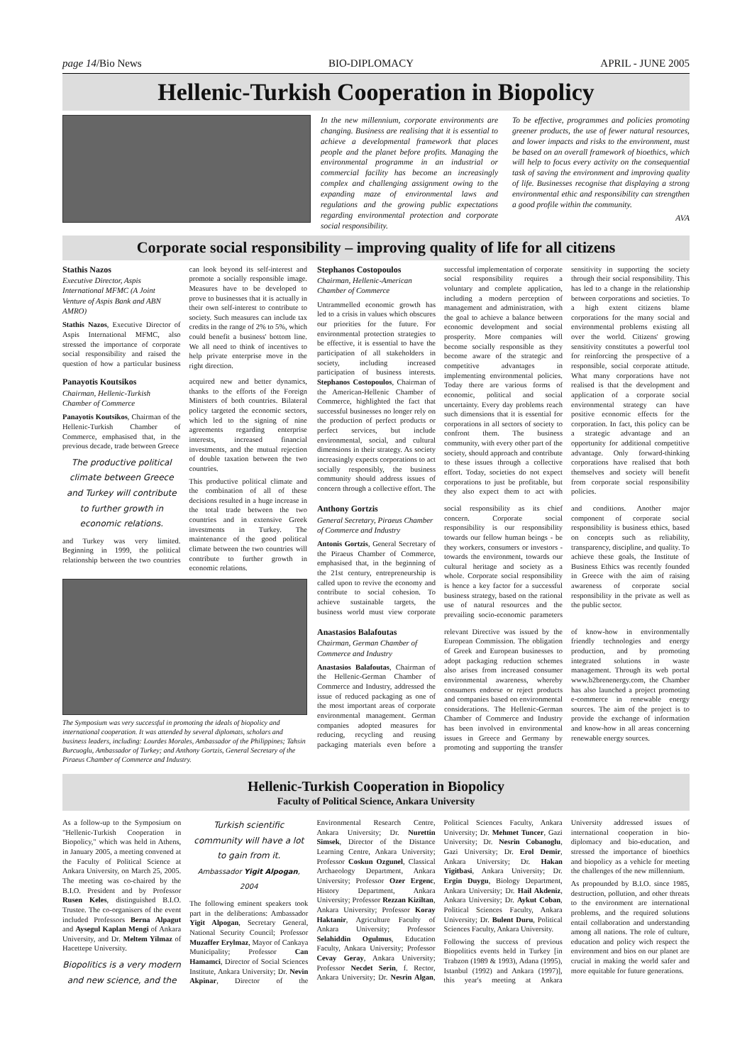page 14/Bio News BIO-DIPLOMACY APRIL - JUNE 2005
Hellenic-Turkish Cooperation in Biopolicy
In the new millennium, corporate environments are changing. Business are realising that it is essential to achieve a developmental framework that places people and the planet before profits. Managing the environmental programme in an industrial or commercial facility has become an increasingly complex and challenging assignment owing to the expanding maze of environmental laws and regulations and the growing public expectations regarding environmental protection and corporate social responsibility.
To be effective, programmes and policies promoting greener products, the use of fewer natural resources, and lower impacts and risks to the environment, must be based on an overall framework of bioethics, which will help to focus every activity on the consequential task of saving the environment and improving quality of life. Businesses recognise that displaying a strong environmental ethic and responsibility can strengthen a good profile within the community.
AVA
Corporate social responsibility – improving quality of life for all citizens
Stathis Nazos
Executive Director, Aspis International MFMC (A Joint Venture of Aspis Bank and ABN AMRO)
Stathis Nazos, Executive Director of Aspis International MFMC, also stressed the importance of corporate social responsibility and raised the question of how a particular business can look beyond its self-interest and promote a socially responsible image. Measures have to be developed to prove to businesses that it is actually in their own self-interest to contribute to society. Such measures can include tax credits in the range of 2% to 5%, which could benefit a business' bottom line. We all need to think of incentives to help private enterprise move in the right direction.
Panayotis Koutsikos
Chairman, Hellenic-Turkish Chamber of Commerce
Panayotis Koutsikos, Chairman of the Hellenic-Turkish Chamber of Commerce, emphasised that, in the previous decade, trade between Greece
The productive political climate between Greece and Turkey will contribute to further growth in economic relations.
and Turkey was very limited. Beginning in 1999, the political relationship between the two countries acquired new and better dynamics, thanks to the efforts of the Foreign Ministers of both countries. Bilateral policy targeted the economic sectors, which led to the signing of nine agreements regarding enterprise interests, increased financial investments, and the mutual rejection of double taxation between the two countries.
This productive political climate and the combination of all of these decisions resulted in a huge increase in the total trade between the two countries and in extensive Greek investments in Turkey. The maintenance of the good political climate between the two countries will contribute to further growth in economic relations.
The Symposium was very successful in promoting the ideals of biopolicy and international cooperation. It was attended by several diplomats, scholars and business leaders, including: Lourdes Morales, Ambassador of the Philippines; Tahsin Burcuoglu, Ambassador of Turkey; and Anthony Gortzis, General Secretary of the Piraeus Chamber of Commerce and Industry.
Stephanos Costopoulos
Chairman, Hellenic-American Chamber of Commerce
Untrammelled economic growth has led to a crisis in values which obscures our priorities for the future. For environmental protection strategies to be effective, it is essential to have the participation of all stakeholders in society, including increased participation of business interests. Stephanos Costopoulos, Chairman of the American-Hellenic Chamber of Commerce, highlighted the fact that successful businesses no longer rely on the production of perfect products or perfect services, but include environmental, social, and cultural dimensions in their strategy. As society increasingly expects corporations to act socially responsibly, the business community should address issues of concern through a collective effort. The successful implementation of corporate social responsibility requires a voluntary and complete application, including a modern perception of management and administration, with the goal to achieve a balance between economic development and social prosperity. More companies will become socially responsible as they become aware of the strategic and competitive advantages in implementing environmental policies. Today there are various forms of economic, political and social uncertainty. Every day problems reach such dimensions that it is essential for corporations in all sectors of society to confront them. The business community, with every other part of the society, should approach and contribute to these issues through a collective effort. Today, societies do not expect corporations to just be profitable, but they also expect them to act with sensitivity in supporting the society through their social responsibility. This has led to a change in the relationship between corporations and societies. To a high extent citizens blame corporations for the many social and environmental problems existing all over the world. Citizens' growing sensitivity constitutes a powerful tool for reinforcing the prospective of a responsible, social corporate attitude. What many corporations have not realised is that the development and application of a corporate social environmental strategy can have positive economic effects for the corporation. In fact, this policy can be a strategic advantage and an opportunity for additional competitive advantage. Only forward-thinking corporations have realised that both themselves and society will benefit from corporate social responsibility policies.
Anthony Gortzis
General Secretary, Piraeus Chamber of Commerce and Industry
Antonis Gortzis, General Secretary of the Piraeus Chamber of Commerce, emphasised that, in the beginning of the 21st century, entrepreneurship is called upon to revive the economy and contribute to social cohesion. To achieve sustainable targets, the business world must view corporate social responsibility as its chief concern. Corporate social responsibility is our responsibility towards our fellow human beings - be they workers, consumers or investors - towards the environment, towards our cultural heritage and society as a whole. Corporate social responsibility is hence a key factor for a successful business strategy, based on the rational use of natural resources and the prevailing socio-economic parameters and conditions. Another major component of corporate social responsibility is business ethics, based on concepts such as reliability, transparency, discipline, and quality. To achieve these goals, the Institute of Business Ethics was recently founded in Greece with the aim of raising awareness of corporate social responsibility in the private as well as the public sector.
Anastasios Balafoutas
Chairman, German Chamber of Commerce and Industry
Anastasios Balafoutas, Chairman of the Hellenic-German Chamber of Commerce and Industry, addressed the issue of reduced packaging as one of the most important areas of corporate environmental management. German companies adopted measures for reducing, recycling and reusing packaging materials even before a relevant Directive was issued by the European Commission. The obligation of Greek and European businesses to adopt packaging reduction schemes also arises from increased consumer environmental awareness, whereby consumers endorse or reject products and companies based on environmental considerations. The Hellenic-German Chamber of Commerce and Industry has been involved in environmental issues in Greece and Germany by promoting and supporting the transfer of know-how in environmentally friendly technologies and energy production, and by promoting integrated solutions in waste management. Through its web portal www.b2brenenergy.com, the Chamber has also launched a project promoting e-commerce in renewable energy sources. The aim of the project is to provide the exchange of information and know-how in all areas concerning renewable energy sources.
Hellenic-Turkish Cooperation in Biopolicy
Faculty of Political Science, Ankara University
As a follow-up to the Symposium on "Hellenic-Turkish Cooperation in Biopolicy," which was held in Athens, in January 2005, a meeting convened at the Faculty of Political Science at Ankara University, on March 25, 2005. The meeting was co-chaired by the B.I.O. President and by Professor Rusen Keles, distinguished B.I.O. Trustee. The co-organisers of the event included Professors Berna Alpagut and Aysegul Kaplan Mengi of Ankara University, and Dr. Meltem Yilmaz of Hacettepe University.
Biopolitics is a very modern and new science, and the Turkish scientific community will have a lot to gain from it.
Ambassador Yigit Alpogan, 2004
The following eminent speakers took part in the deliberations: Ambassador Yigit Alpogan, Secretary General, National Security Council; Professor Muzaffer Erylmaz, Mayor of Cankaya Municipality; Professor Can Hamamci, Director of Social Sciences Institute, Ankara University; Dr. Nevin Akpinar, Director of the Environmental Research Centre, Ankara University; Dr. Nurettin Simsek, Director of the Distance Learning Centre, Ankara University; Professor Coskun Ozgunel, Classical Archaeology Department, Ankara University; Professor Ozer Ergenc, History Department, Ankara University; Professor Rezzan Kiziltan, Ankara University; Professor Koray Haktanir, Agriculture Faculty of Ankara University; Professor Selahiddin Ogulmus, Education Faculty, Ankara University; Professor Cevay Geray, Ankara University; Professor Necdet Serin, f. Rector, Ankara University; Dr. Nesrin Algan, Political Sciences Faculty, Ankara University; Dr. Mehmet Tuncer, Gazi University; Dr. Nesrin Cobanoglu, Gazi University; Dr. Erol Demir, Ankara University; Dr. Hakan Yigitbasi, Ankara University; Dr. Ergin Duygu, Biology Department, Ankara University; Dr. Hail Akdeniz, Ankara University; Dr. Aykut Coban, Political Sciences Faculty, Ankara University; Dr. Bulent Duru, Political Sciences Faculty, Ankara University.
Following the success of previous Biopolitics events held in Turkey [in Trabzon (1989 & 1993), Adana (1995), Istanbul (1992) and Ankara (1997)], this year's meeting at Ankara University addressed issues of international cooperation in bio-diplomacy and bio-education, and stressed the importance of bioethics and biopolicy as a vehicle for meeting the challenges of the new millennium.
As propounded by B.I.O. since 1985, destruction, pollution, and other threats to the environment are international problems, and the required solutions entail collaboration and understanding among all nations. The role of culture, education and policy wich respect the environment and bios on our planet are crucial in making the world safer and more equitable for future generations.